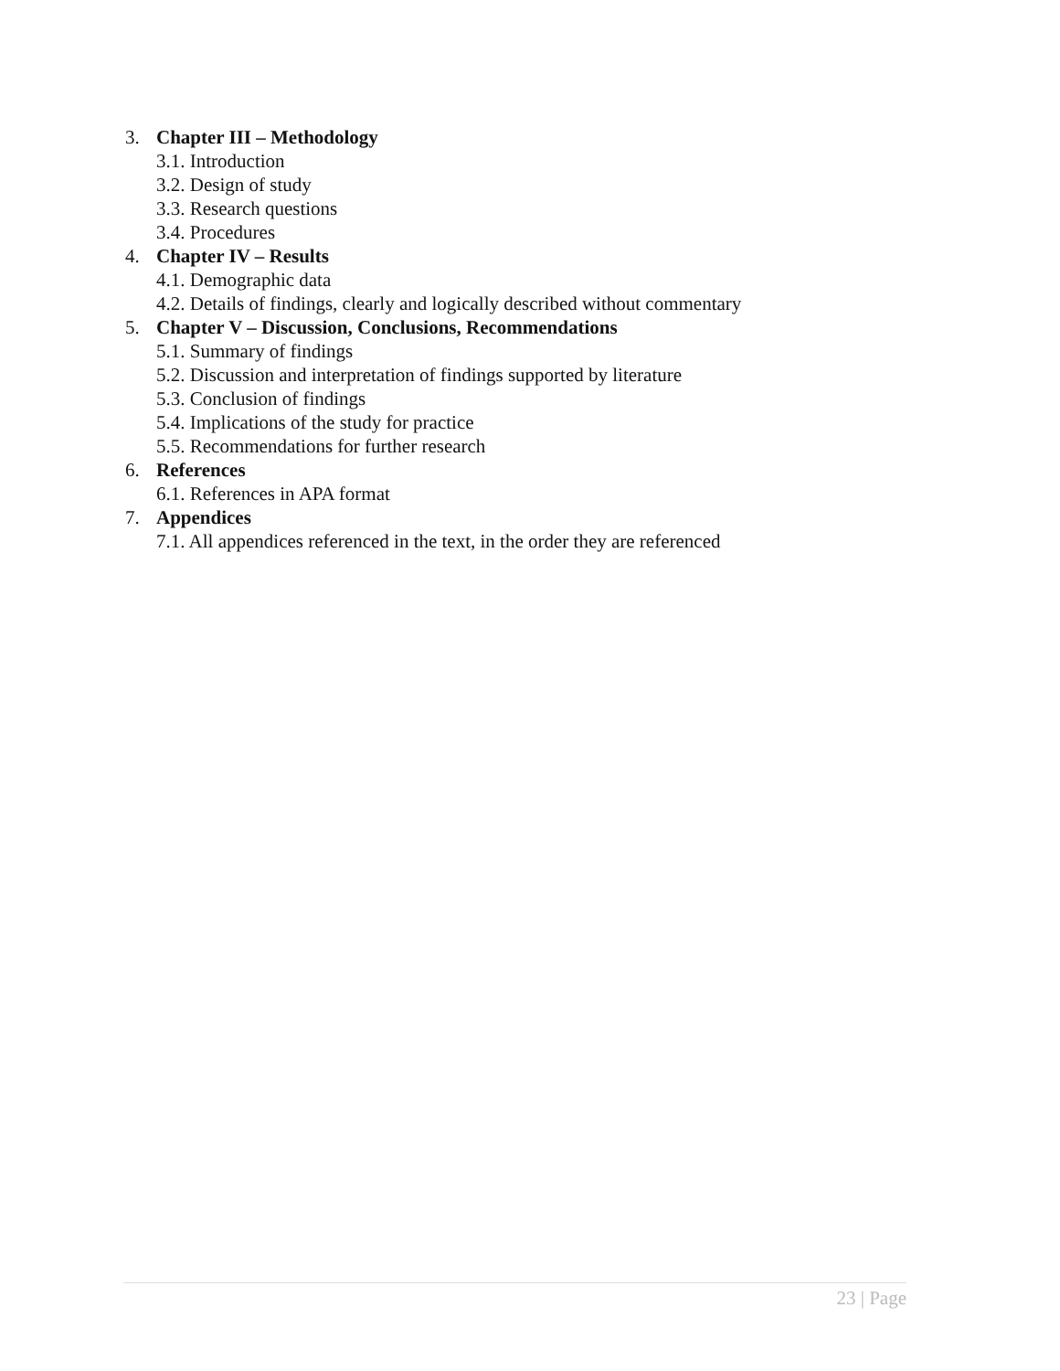3. Chapter III – Methodology
3.1. Introduction
3.2. Design of study
3.3. Research questions
3.4. Procedures
4. Chapter IV – Results
4.1. Demographic data
4.2. Details of findings, clearly and logically described without commentary
5. Chapter V – Discussion, Conclusions, Recommendations
5.1. Summary of findings
5.2. Discussion and interpretation of findings supported by literature
5.3. Conclusion of findings
5.4. Implications of the study for practice
5.5. Recommendations for further research
6. References
6.1. References in APA format
7. Appendices
7.1. All appendices referenced in the text, in the order they are referenced
23 | Page